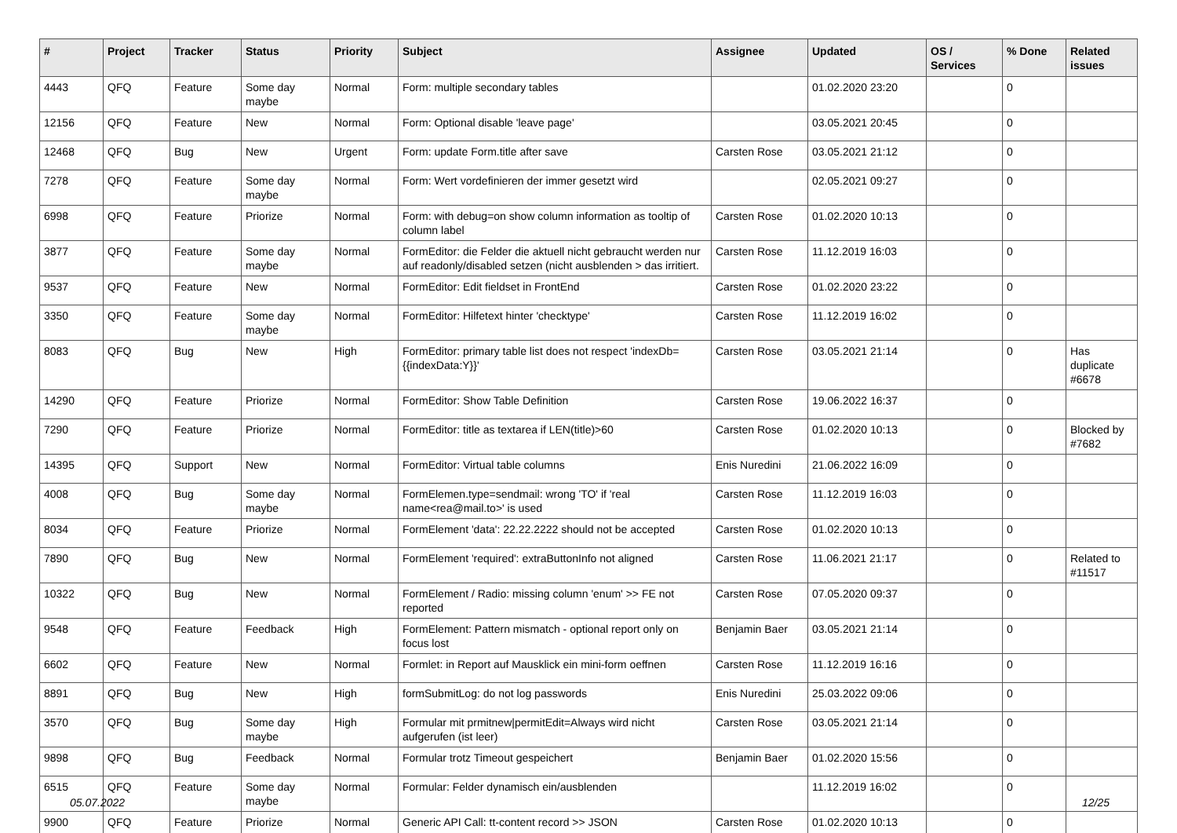| # | Project | Tracker | Status | Priority | Subject | Assignee | Updated | OS / Services | % Done | Related issues |
| --- | --- | --- | --- | --- | --- | --- | --- | --- | --- | --- |
| 4443 | QFQ | Feature | Some day maybe | Normal | Form: multiple secondary tables | | 01.02.2020 23:20 | | 0 | |
| 12156 | QFQ | Feature | New | Normal | Form: Optional disable 'leave page' | | 03.05.2021 20:45 | | 0 | |
| 12468 | QFQ | Bug | New | Urgent | Form: update Form.title after save | Carsten Rose | 03.05.2021 21:12 | | 0 | |
| 7278 | QFQ | Feature | Some day maybe | Normal | Form: Wert vordefinieren der immer gesetzt wird | | 02.05.2021 09:27 | | 0 | |
| 6998 | QFQ | Feature | Priorize | Normal | Form: with debug=on show column information as tooltip of column label | Carsten Rose | 01.02.2020 10:13 | | 0 | |
| 3877 | QFQ | Feature | Some day maybe | Normal | FormEditor: die Felder die aktuell nicht gebraucht werden nur auf readonly/disabled setzen (nicht ausblenden > das irritiert. | Carsten Rose | 11.12.2019 16:03 | | 0 | |
| 9537 | QFQ | Feature | New | Normal | FormEditor: Edit fieldset in FrontEnd | Carsten Rose | 01.02.2020 23:22 | | 0 | |
| 3350 | QFQ | Feature | Some day maybe | Normal | FormEditor: Hilfetext hinter 'checktype' | Carsten Rose | 11.12.2019 16:02 | | 0 | |
| 8083 | QFQ | Bug | New | High | FormEditor: primary table list does not respect 'indexDb={{indexData:Y}}' | Carsten Rose | 03.05.2021 21:14 | | 0 | Has duplicate #6678 |
| 14290 | QFQ | Feature | Priorize | Normal | FormEditor: Show Table Definition | Carsten Rose | 19.06.2022 16:37 | | 0 | |
| 7290 | QFQ | Feature | Priorize | Normal | FormEditor: title as textarea if LEN(title)>60 | Carsten Rose | 01.02.2020 10:13 | | 0 | Blocked by #7682 |
| 14395 | QFQ | Support | New | Normal | FormEditor: Virtual table columns | Enis Nuredini | 21.06.2022 16:09 | | 0 | |
| 4008 | QFQ | Bug | Some day maybe | Normal | FormElemen.type=sendmail: wrong 'TO' if 'real name<rea@mail.to>' is used | Carsten Rose | 11.12.2019 16:03 | | 0 | |
| 8034 | QFQ | Feature | Priorize | Normal | FormElement 'data': 22.22.2222 should not be accepted | Carsten Rose | 01.02.2020 10:13 | | 0 | |
| 7890 | QFQ | Bug | New | Normal | FormElement 'required': extraButtonInfo not aligned | Carsten Rose | 11.06.2021 21:17 | | 0 | Related to #11517 |
| 10322 | QFQ | Bug | New | Normal | FormElement / Radio: missing column 'enum' >> FE not reported | Carsten Rose | 07.05.2020 09:37 | | 0 | |
| 9548 | QFQ | Feature | Feedback | High | FormElement: Pattern mismatch - optional report only on focus lost | Benjamin Baer | 03.05.2021 21:14 | | 0 | |
| 6602 | QFQ | Feature | New | Normal | Formlet: in Report auf Mausklick ein mini-form oeffnen | Carsten Rose | 11.12.2019 16:16 | | 0 | |
| 8891 | QFQ | Bug | New | High | formSubmitLog: do not log passwords | Enis Nuredini | 25.03.2022 09:06 | | 0 | |
| 3570 | QFQ | Bug | Some day maybe | High | Formular mit prmitnew/permitEdit=Always wird nicht aufgerufen (ist leer) | Carsten Rose | 03.05.2021 21:14 | | 0 | |
| 9898 | QFQ | Bug | Feedback | Normal | Formular trotz Timeout gespeichert | Benjamin Baer | 01.02.2020 15:56 | | 0 | |
| 6515 | QFQ | Feature | Some day maybe | Normal | Formular: Felder dynamisch ein/ausblenden | | 11.12.2019 16:02 | | 0 | |
| 9900 | QFQ | Feature | Priorize | Normal | Generic API Call: tt-content record >> JSON | Carsten Rose | 01.02.2020 10:13 | | 0 | |
05.07.2022 12/25